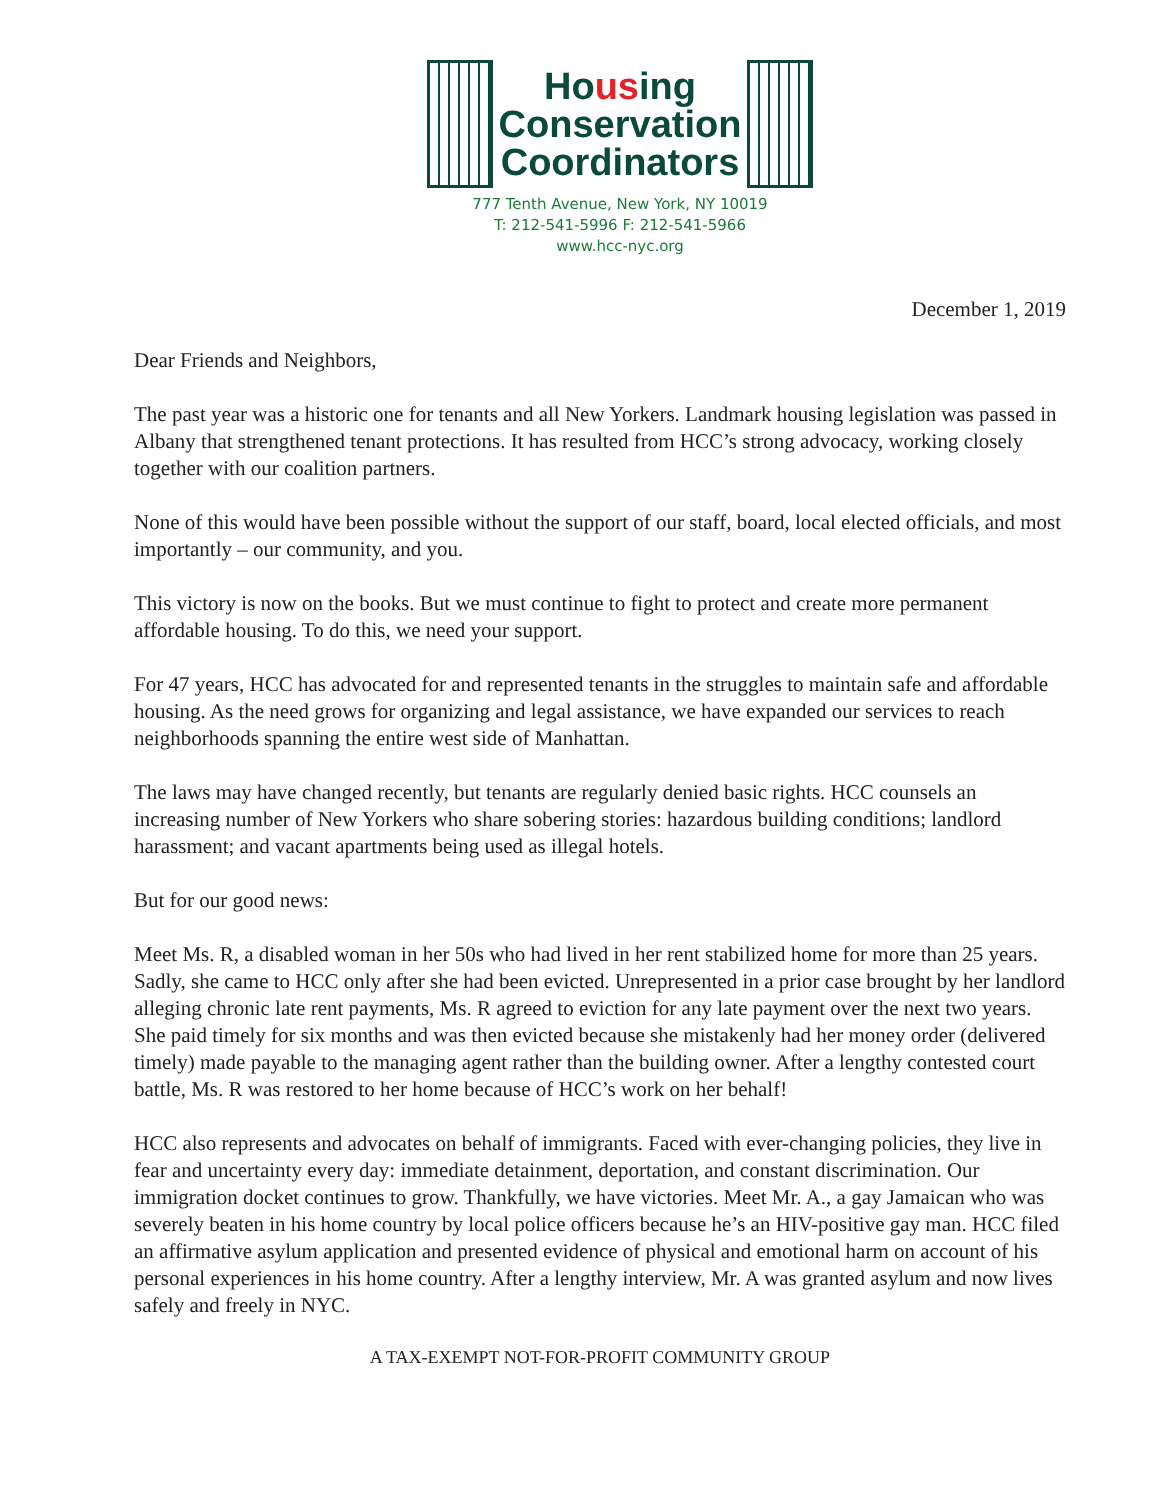Housing
Conservation
Coordinators
777 Tenth Avenue, New York, NY 10019
T: 212-541-5996 F: 212-541-5966
www.hcc-nyc.org
December 1, 2019
Dear Friends and Neighbors,
The past year was a historic one for tenants and all New Yorkers. Landmark housing legislation was passed in Albany that strengthened tenant protections. It has resulted from HCC’s strong advocacy, working closely together with our coalition partners.
None of this would have been possible without the support of our staff, board, local elected officials, and most importantly – our community, and you.
This victory is now on the books. But we must continue to fight to protect and create more permanent affordable housing. To do this, we need your support.
For 47 years, HCC has advocated for and represented tenants in the struggles to maintain safe and affordable housing. As the need grows for organizing and legal assistance, we have expanded our services to reach neighborhoods spanning the entire west side of Manhattan.
The laws may have changed recently, but tenants are regularly denied basic rights. HCC counsels an increasing number of New Yorkers who share sobering stories: hazardous building conditions; landlord harassment; and vacant apartments being used as illegal hotels.
But for our good news:
Meet Ms. R, a disabled woman in her 50s who had lived in her rent stabilized home for more than 25 years. Sadly, she came to HCC only after she had been evicted. Unrepresented in a prior case brought by her landlord alleging chronic late rent payments, Ms. R agreed to eviction for any late payment over the next two years. She paid timely for six months and was then evicted because she mistakenly had her money order (delivered timely) made payable to the managing agent rather than the building owner. After a lengthy contested court battle, Ms. R was restored to her home because of HCC’s work on her behalf!
HCC also represents and advocates on behalf of immigrants. Faced with ever-changing policies, they live in fear and uncertainty every day: immediate detainment, deportation, and constant discrimination. Our immigration docket continues to grow. Thankfully, we have victories. Meet Mr. A., a gay Jamaican who was severely beaten in his home country by local police officers because he’s an HIV-positive gay man. HCC filed an affirmative asylum application and presented evidence of physical and emotional harm on account of his personal experiences in his home country. After a lengthy interview, Mr. A was granted asylum and now lives safely and freely in NYC.
A TAX-EXEMPT NOT-FOR-PROFIT COMMUNITY GROUP